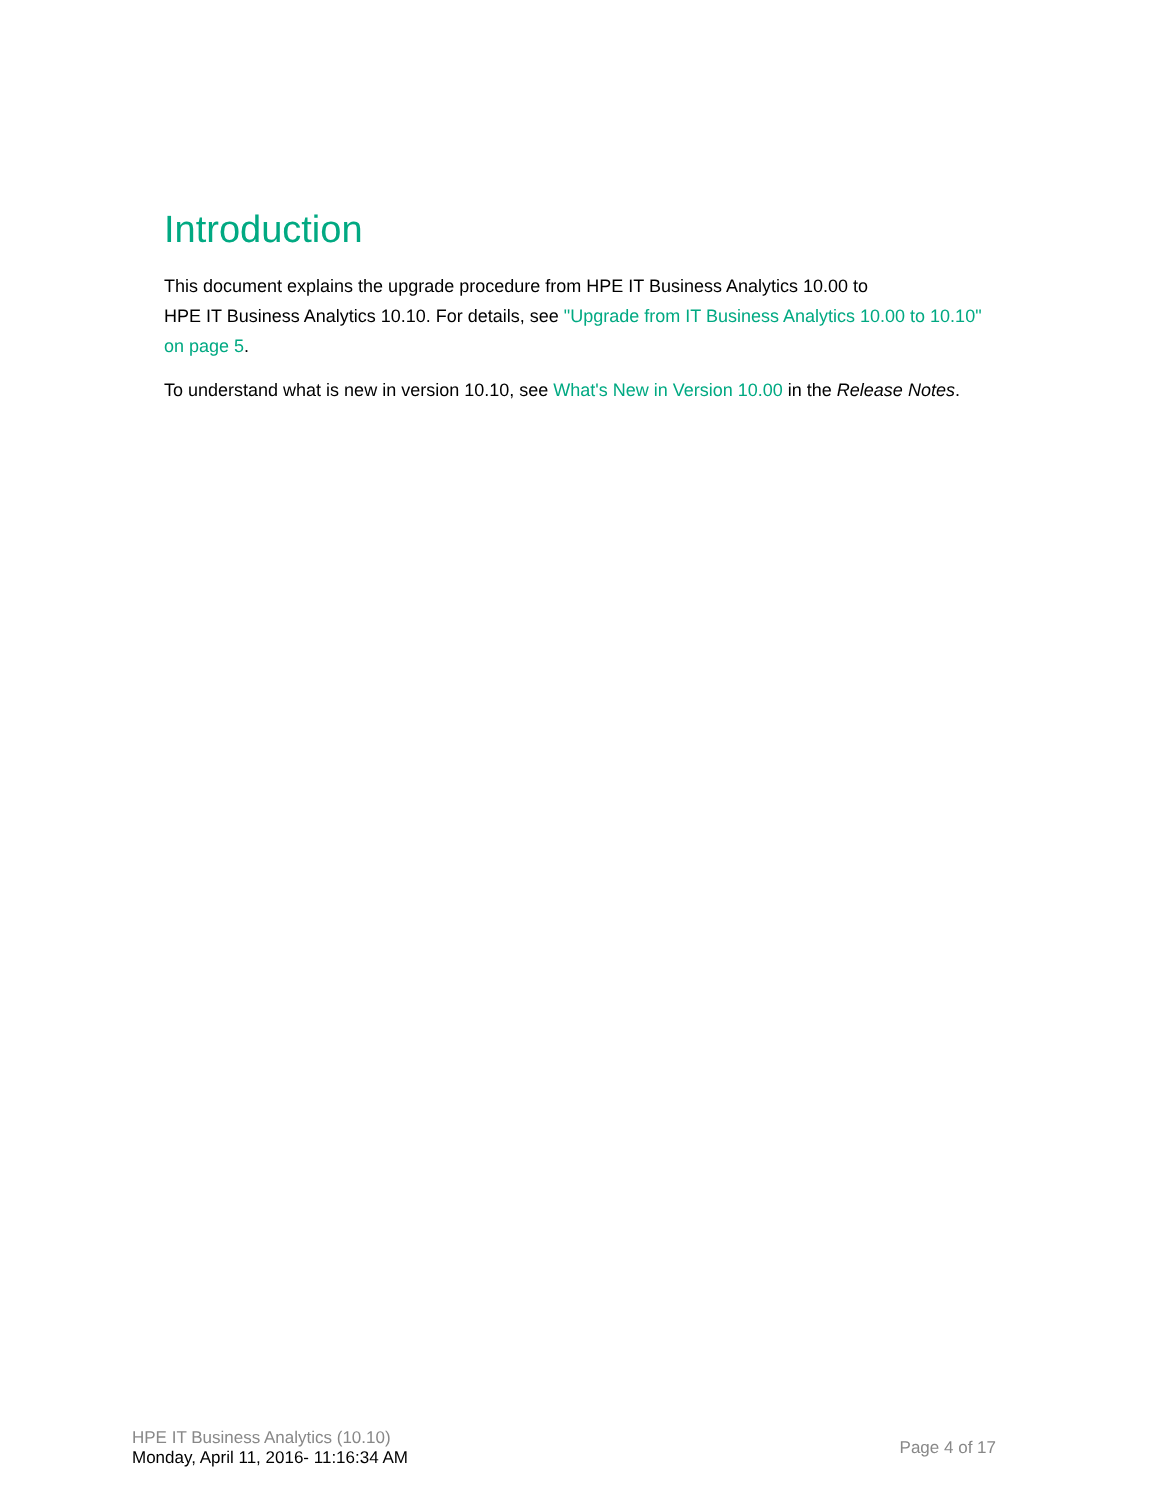Introduction
This document explains the upgrade procedure from HPE IT Business Analytics 10.00 to
HPE IT Business Analytics 10.10. For details, see "Upgrade from IT Business Analytics 10.00 to 10.10" on page 5.
To understand what is new in version 10.10, see What's New in Version 10.00 in the Release Notes.
HPE IT Business Analytics (10.10)
Monday, April 11, 2016- 11:16:34 AM
Page 4 of 17